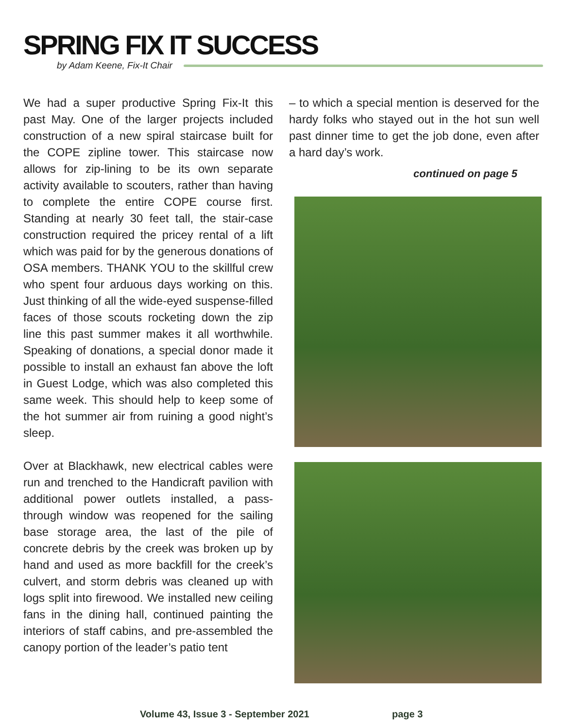SPRING FIX IT SUCCESS
by Adam Keene, Fix-It Chair
We had a super productive Spring Fix-It this past May. One of the larger projects included construction of a new spiral staircase built for the COPE zipline tower. This staircase now allows for zip-lining to be its own separate activity available to scouters, rather than having to complete the entire COPE course first. Standing at nearly 30 feet tall, the stair-case construction required the pricey rental of a lift which was paid for by the generous donations of OSA members. THANK YOU to the skillful crew who spent four arduous days working on this. Just thinking of all the wide-eyed suspense-filled faces of those scouts rocketing down the zip line this past summer makes it all worthwhile. Speaking of donations, a special donor made it possible to install an exhaust fan above the loft in Guest Lodge, which was also completed this same week. This should help to keep some of the hot summer air from ruining a good night’s sleep.
Over at Blackhawk, new electrical cables were run and trenched to the Handicraft pavilion with additional power outlets installed, a pass-through window was reopened for the sailing base storage area, the last of the pile of concrete debris by the creek was broken up by hand and used as more backfill for the creek’s culvert, and storm debris was cleaned up with logs split into firewood. We installed new ceiling fans in the dining hall, continued painting the interiors of staff cabins, and pre-assembled the canopy portion of the leader’s patio tent
– to which a special mention is deserved for the hardy folks who stayed out in the hot sun well past dinner time to get the job done, even after a hard day’s work.
continued on page 5
Volume 43, Issue 3 - September 2021
page 3